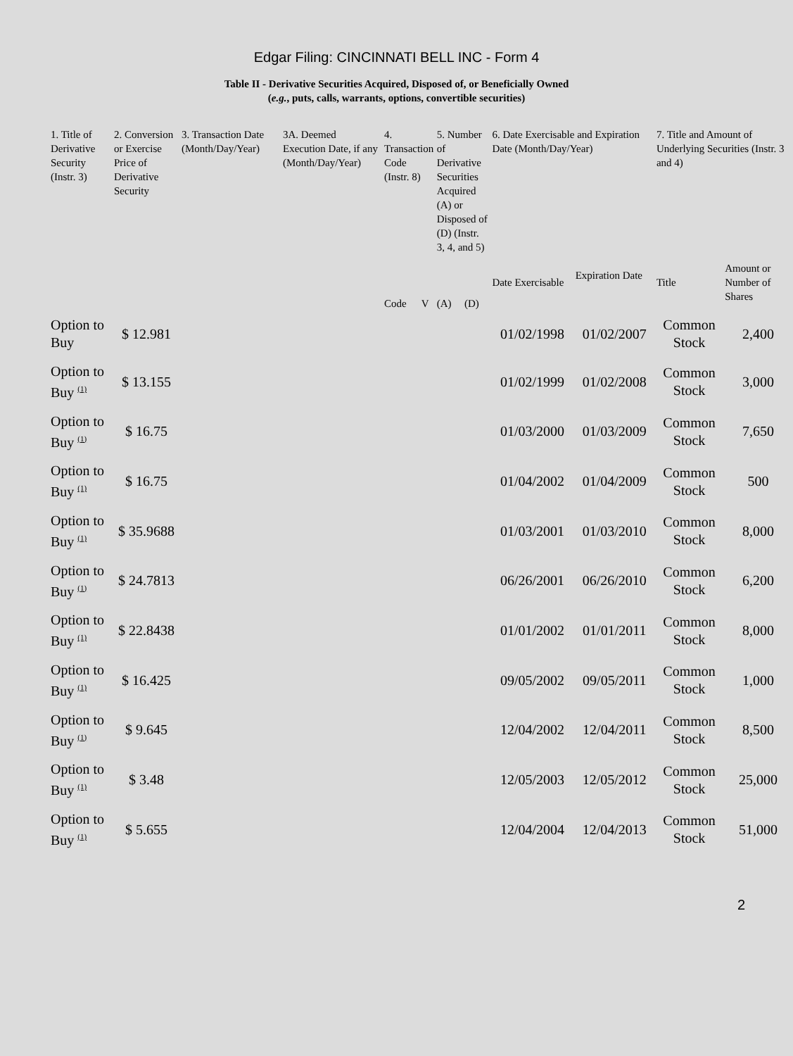Edgar Filing: CINCINNATI BELL INC - Form 4
Table II - Derivative Securities Acquired, Disposed of, or Beneficially Owned
(e.g., puts, calls, warrants, options, convertible securities)
| 1. Title of Derivative Security (Instr. 3) | 2. Conversion or Exercise Price of Derivative Security | 3. Transaction Date (Month/Day/Year) | 3A. Deemed Execution Date, if any (Month/Day/Year) | 4. Transaction Code (Instr. 8) | | 5. Number of Derivative Securities Acquired (A) or Disposed of (D) (Instr. 3, 4, and 5) | | 6. Date Exercisable and Expiration Date (Month/Day/Year) | | 7. Title and Amount of Underlying Securities (Instr. 3 and 4) | |
| --- | --- | --- | --- | --- | --- | --- | --- | --- | --- | --- | --- |
| | | | | Code | V | (A) | (D) | Date Exercisable | Expiration Date | Title | Amount or Number of Shares |
| Option to Buy | $ 12.981 | | | | | | | 01/02/1998 | 01/02/2007 | Common Stock | 2,400 |
| Option to Buy <sup>(1)</sup> | $ 13.155 | | | | | | | 01/02/1999 | 01/02/2008 | Common Stock | 3,000 |
| Option to Buy <sup>(1)</sup> | $ 16.75 | | | | | | | 01/03/2000 | 01/03/2009 | Common Stock | 7,650 |
| Option to Buy <sup>(1)</sup> | $ 16.75 | | | | | | | 01/04/2002 | 01/04/2009 | Common Stock | 500 |
| Option to Buy <sup>(1)</sup> | $ 35.9688 | | | | | | | 01/03/2001 | 01/03/2010 | Common Stock | 8,000 |
| Option to Buy <sup>(1)</sup> | $ 24.7813 | | | | | | | 06/26/2001 | 06/26/2010 | Common Stock | 6,200 |
| Option to Buy <sup>(1)</sup> | $ 22.8438 | | | | | | | 01/01/2002 | 01/01/2011 | Common Stock | 8,000 |
| Option to Buy <sup>(1)</sup> | $ 16.425 | | | | | | | 09/05/2002 | 09/05/2011 | Common Stock | 1,000 |
| Option to Buy <sup>(1)</sup> | $ 9.645 | | | | | | | 12/04/2002 | 12/04/2011 | Common Stock | 8,500 |
| Option to Buy <sup>(1)</sup> | $ 3.48 | | | | | | | 12/05/2003 | 12/05/2012 | Common Stock | 25,000 |
| Option to Buy <sup>(1)</sup> | $ 5.655 | | | | | | | 12/04/2004 | 12/04/2013 | Common Stock | 51,000 |
2